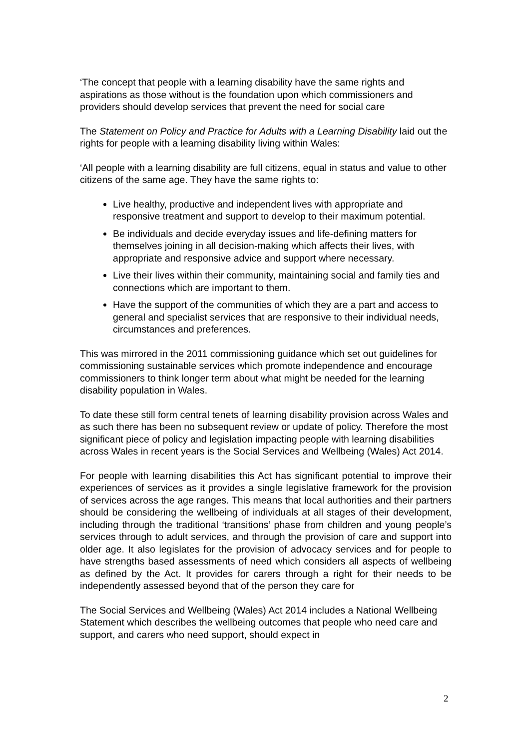‘The concept that people with a learning disability have the same rights and aspirations as those without is the foundation upon which commissioners and providers should develop services that prevent the need for social care
The Statement on Policy and Practice for Adults with a Learning Disability laid out the rights for people with a learning disability living within Wales:
‘All people with a learning disability are full citizens, equal in status and value to other citizens of the same age. They have the same rights to:
Live healthy, productive and independent lives with appropriate and responsive treatment and support to develop to their maximum potential.
Be individuals and decide everyday issues and life-defining matters for themselves joining in all decision-making which affects their lives, with appropriate and responsive advice and support where necessary.
Live their lives within their community, maintaining social and family ties and connections which are important to them.
Have the support of the communities of which they are a part and access to general and specialist services that are responsive to their individual needs, circumstances and preferences.
This was mirrored in the 2011 commissioning guidance which set out guidelines for commissioning sustainable services which promote independence and encourage commissioners to think longer term about what might be needed for the learning disability population in Wales.
To date these still form central tenets of learning disability provision across Wales and as such there has been no subsequent review or update of policy. Therefore the most significant piece of policy and legislation impacting people with learning disabilities across Wales in recent years is the Social Services and Wellbeing (Wales) Act 2014.
For people with learning disabilities this Act has significant potential to improve their experiences of services as it provides a single legislative framework for the provision of services across the age ranges. This means that local authorities and their partners should be considering the wellbeing of individuals at all stages of their development, including through the traditional ‘transitions’ phase from children and young people’s services through to adult services, and through the provision of care and support into older age. It also legislates for the provision of advocacy services and for people to have strengths based assessments of need which considers all aspects of wellbeing as defined by the Act. It provides for carers through a right for their needs to be independently assessed beyond that of the person they care for
The Social Services and Wellbeing (Wales) Act 2014 includes a National Wellbeing Statement which describes the wellbeing outcomes that people who need care and support, and carers who need support, should expect in
2